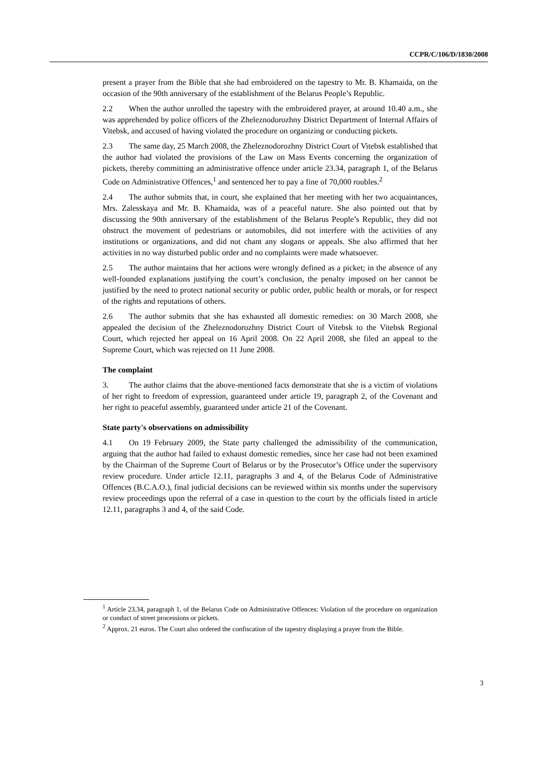CCPR/C/106/D/1830/2008
present a prayer from the Bible that she had embroidered on the tapestry to Mr. B. Khamaida, on the occasion of the 90th anniversary of the establishment of the Belarus People’s Republic.
2.2 When the author unrolled the tapestry with the embroidered prayer, at around 10.40 a.m., she was apprehended by police officers of the Zheleznodorozhny District Department of Internal Affairs of Vitebsk, and accused of having violated the procedure on organizing or conducting pickets.
2.3 The same day, 25 March 2008, the Zheleznodorozhny District Court of Vitebsk established that the author had violated the provisions of the Law on Mass Events concerning the organization of pickets, thereby committing an administrative offence under article 23.34, paragraph 1, of the Belarus Code on Administrative Offences,<sup>1</sup> and sentenced her to pay a fine of 70,000 roubles.<sup>2</sup>
2.4 The author submits that, in court, she explained that her meeting with her two acquaintances, Mrs. Zalesskaya and Mr. B. Khamaida, was of a peaceful nature. She also pointed out that by discussing the 90th anniversary of the establishment of the Belarus People’s Republic, they did not obstruct the movement of pedestrians or automobiles, did not interfere with the activities of any institutions or organizations, and did not chant any slogans or appeals. She also affirmed that her activities in no way disturbed public order and no complaints were made whatsoever.
2.5 The author maintains that her actions were wrongly defined as a picket; in the absence of any well-founded explanations justifying the court’s conclusion, the penalty imposed on her cannot be justified by the need to protect national security or public order, public health or morals, or for respect of the rights and reputations of others.
2.6 The author submits that she has exhausted all domestic remedies: on 30 March 2008, she appealed the decision of the Zheleznodorozhny District Court of Vitebsk to the Vitebsk Regional Court, which rejected her appeal on 16 April 2008. On 22 April 2008, she filed an appeal to the Supreme Court, which was rejected on 11 June 2008.
The complaint
3. The author claims that the above-mentioned facts demonstrate that she is a victim of violations of her right to freedom of expression, guaranteed under article 19, paragraph 2, of the Covenant and her right to peaceful assembly, guaranteed under article 21 of the Covenant.
State party's observations on admissibility
4.1 On 19 February 2009, the State party challenged the admissibility of the communication, arguing that the author had failed to exhaust domestic remedies, since her case had not been examined by the Chairman of the Supreme Court of Belarus or by the Prosecutor’s Office under the supervisory review procedure. Under article 12.11, paragraphs 3 and 4, of the Belarus Code of Administrative Offences (B.C.A.O.), final judicial decisions can be reviewed within six months under the supervisory review proceedings upon the referral of a case in question to the court by the officials listed in article 12.11, paragraphs 3 and 4, of the said Code.
<sup>1</sup> Article 23.34, paragraph 1, of the Belarus Code on Administrative Offences: Violation of the procedure on organization or conduct of street processions or pickets.
<sup>2</sup> Approx. 21 euros. The Court also ordered the confiscation of the tapestry displaying a prayer from the Bible.
3